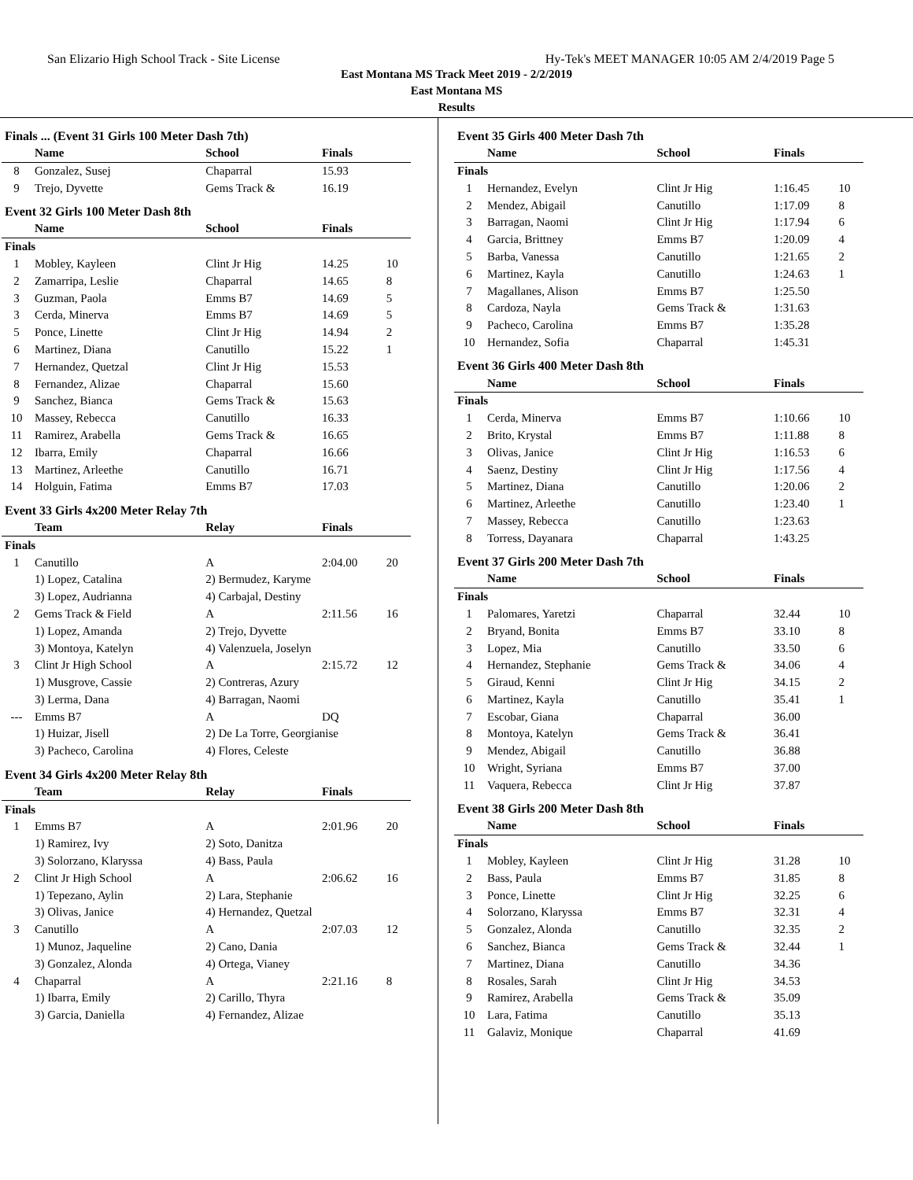San Elizario High School Track - Site License Hy-Tek's MEET MANAGER 10:05 AM 2/4/2019 Page 5
East Montana MS Track Meet 2019 - 2/2/2019
East Montana MS
Results
| Finals ... (Event 31 Girls 100 Meter Dash 7th) | | | | |
| | Name | School | Finals | |
| 8 | Gonzalez, Susej | Chaparral | 15.93 | |
| 9 | Trejo, Dyvette | Gems Track & | 16.19 | |
| Event 32 Girls 100 Meter Dash 8th | | | | |
| | Name | School | Finals | |
| Finals | | | | |
| 1 | Mobley, Kayleen | Clint Jr Hig | 14.25 | 10 |
| 2 | Zamarripa, Leslie | Chaparral | 14.65 | 8 |
| 3 | Guzman, Paola | Emms B7 | 14.69 | 5 |
| 3 | Cerda, Minerva | Emms B7 | 14.69 | 5 |
| 5 | Ponce, Linette | Clint Jr Hig | 14.94 | 2 |
| 6 | Martinez, Diana | Canutillo | 15.22 | 1 |
| 7 | Hernandez, Quetzal | Clint Jr Hig | 15.53 | |
| 8 | Fernandez, Alizae | Chaparral | 15.60 | |
| 9 | Sanchez, Bianca | Gems Track & | 15.63 | |
| 10 | Massey, Rebecca | Canutillo | 16.33 | |
| 11 | Ramirez, Arabella | Gems Track & | 16.65 | |
| 12 | Ibarra, Emily | Chaparral | 16.66 | |
| 13 | Martinez, Arleethe | Canutillo | 16.71 | |
| 14 | Holguin, Fatima | Emms B7 | 17.03 | |
| Event 33 Girls 4x200 Meter Relay 7th | | | | |
| | Team | Relay | Finals | |
| Finals | | | | |
| 1 | Canutillo | A | 2:04.00 | 20 |
| | 1) Lopez, Catalina | 2) Bermudez, Karyme | | |
| | 3) Lopez, Audrianna | 4) Carbajal, Destiny | | |
| 2 | Gems Track & Field | A | 2:11.56 | 16 |
| | 1) Lopez, Amanda | 2) Trejo, Dyvette | | |
| | 3) Montoya, Katelyn | 4) Valenzuela, Joselyn | | |
| 3 | Clint Jr High School | A | 2:15.72 | 12 |
| | 1) Musgrove, Cassie | 2) Contreras, Azury | | |
| | 3) Lerma, Dana | 4) Barragan, Naomi | | |
| --- | Emms B7 | A | DQ | |
| | 1) Huizar, Jisell | 2) De La Torre, Georgianise | | |
| | 3) Pacheco, Carolina | 4) Flores, Celeste | | |
| Event 34 Girls 4x200 Meter Relay 8th | | | | |
| | Team | Relay | Finals | |
| Finals | | | | |
| 1 | Emms B7 | A | 2:01.96 | 20 |
| | 1) Ramirez, Ivy | 2) Soto, Danitza | | |
| | 3) Solorzano, Klaryssa | 4) Bass, Paula | | |
| 2 | Clint Jr High School | A | 2:06.62 | 16 |
| | 1) Tepezano, Aylin | 2) Lara, Stephanie | | |
| | 3) Olivas, Janice | 4) Hernandez, Quetzal | | |
| 3 | Canutillo | A | 2:07.03 | 12 |
| | 1) Munoz, Jaqueline | 2) Cano, Dania | | |
| | 3) Gonzalez, Alonda | 4) Ortega, Vianey | | |
| 4 | Chaparral | A | 2:21.16 | 8 |
| | 1) Ibarra, Emily | 2) Carillo, Thyra | | |
| | 3) Garcia, Daniella | 4) Fernandez, Alizae | | |
| Event 35 Girls 400 Meter Dash 7th | | | | |
| | Name | School | Finals | |
| Finals | | | | |
| 1 | Hernandez, Evelyn | Clint Jr Hig | 1:16.45 | 10 |
| 2 | Mendez, Abigail | Canutillo | 1:17.09 | 8 |
| 3 | Barragan, Naomi | Clint Jr Hig | 1:17.94 | 6 |
| 4 | Garcia, Brittney | Emms B7 | 1:20.09 | 4 |
| 5 | Barba, Vanessa | Canutillo | 1:21.65 | 2 |
| 6 | Martinez, Kayla | Canutillo | 1:24.63 | 1 |
| 7 | Magallanes, Alison | Emms B7 | 1:25.50 | |
| 8 | Cardoza, Nayla | Gems Track & | 1:31.63 | |
| 9 | Pacheco, Carolina | Emms B7 | 1:35.28 | |
| 10 | Hernandez, Sofia | Chaparral | 1:45.31 | |
| Event 36 Girls 400 Meter Dash 8th | | | | |
| | Name | School | Finals | |
| Finals | | | | |
| 1 | Cerda, Minerva | Emms B7 | 1:10.66 | 10 |
| 2 | Brito, Krystal | Emms B7 | 1:11.88 | 8 |
| 3 | Olivas, Janice | Clint Jr Hig | 1:16.53 | 6 |
| 4 | Saenz, Destiny | Clint Jr Hig | 1:17.56 | 4 |
| 5 | Martinez, Diana | Canutillo | 1:20.06 | 2 |
| 6 | Martinez, Arleethe | Canutillo | 1:23.40 | 1 |
| 7 | Massey, Rebecca | Canutillo | 1:23.63 | |
| 8 | Torress, Dayanara | Chaparral | 1:43.25 | |
| Event 37 Girls 200 Meter Dash 7th | | | | |
| | Name | School | Finals | |
| Finals | | | | |
| 1 | Palomares, Yaretzi | Chaparral | 32.44 | 10 |
| 2 | Bryand, Bonita | Emms B7 | 33.10 | 8 |
| 3 | Lopez, Mia | Canutillo | 33.50 | 6 |
| 4 | Hernandez, Stephanie | Gems Track & | 34.06 | 4 |
| 5 | Giraud, Kenni | Clint Jr Hig | 34.15 | 2 |
| 6 | Martinez, Kayla | Canutillo | 35.41 | 1 |
| 7 | Escobar, Giana | Chaparral | 36.00 | |
| 8 | Montoya, Katelyn | Gems Track & | 36.41 | |
| 9 | Mendez, Abigail | Canutillo | 36.88 | |
| 10 | Wright, Syriana | Emms B7 | 37.00 | |
| 11 | Vaquera, Rebecca | Clint Jr Hig | 37.87 | |
| Event 38 Girls 200 Meter Dash 8th | | | | |
| | Name | School | Finals | |
| Finals | | | | |
| 1 | Mobley, Kayleen | Clint Jr Hig | 31.28 | 10 |
| 2 | Bass, Paula | Emms B7 | 31.85 | 8 |
| 3 | Ponce, Linette | Clint Jr Hig | 32.25 | 6 |
| 4 | Solorzano, Klaryssa | Emms B7 | 32.31 | 4 |
| 5 | Gonzalez, Alonda | Canutillo | 32.35 | 2 |
| 6 | Sanchez, Bianca | Gems Track & | 32.44 | 1 |
| 7 | Martinez, Diana | Canutillo | 34.36 | |
| 8 | Rosales, Sarah | Clint Jr Hig | 34.53 | |
| 9 | Ramirez, Arabella | Gems Track & | 35.09 | |
| 10 | Lara, Fatima | Canutillo | 35.13 | |
| 11 | Galaviz, Monique | Chaparral | 41.69 | |